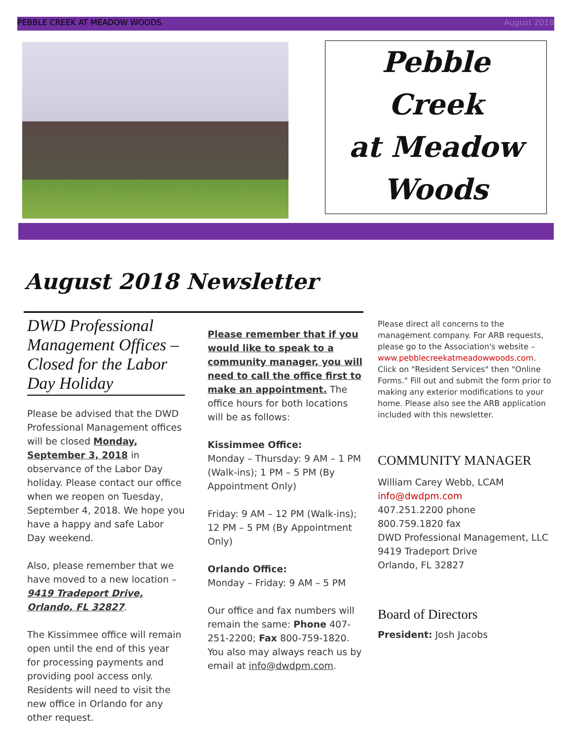PEBBLE CREEK AT MEADOW WOODS August 2018
Pebble
Creek
at Meadow
Woods
August 2018 Newsletter
DWD Professional Management Offices – Closed for the Labor Day Holiday
Please be advised that the DWD Professional Management offices will be closed Monday, September 3, 2018 in observance of the Labor Day holiday. Please contact our office when we reopen on Tuesday, September 4, 2018. We hope you have a happy and safe Labor Day weekend.
Also, please remember that we have moved to a new location – 9419 Tradeport Drive, Orlando, FL 32827.
The Kissimmee office will remain open until the end of this year for processing payments and providing pool access only. Residents will need to visit the new office in Orlando for any other request.
Please remember that if you would like to speak to a community manager, you will need to call the office first to make an appointment. The office hours for both locations will be as follows:
Kissimmee Office:
Monday – Thursday: 9 AM – 1 PM (Walk-ins); 1 PM – 5 PM (By Appointment Only)
Friday: 9 AM – 12 PM (Walk-ins); 12 PM – 5 PM (By Appointment Only)
Orlando Office:
Monday – Friday: 9 AM – 5 PM
Our office and fax numbers will remain the same: Phone 407-251-2200; Fax 800-759-1820. You also may always reach us by email at info@dwdpm.com.
Please direct all concerns to the management company. For ARB requests, please go to the Association's website – www.pebblecreekatmeadowwoods.com. Click on "Resident Services" then "Online Forms." Fill out and submit the form prior to making any exterior modifications to your home. Please also see the ARB application included with this newsletter.
COMMUNITY MANAGER
William Carey Webb, LCAM
info@dwdpm.com
407.251.2200 phone
800.759.1820 fax
DWD Professional Management, LLC
9419 Tradeport Drive
Orlando, FL 32827
Board of Directors
President: Josh Jacobs